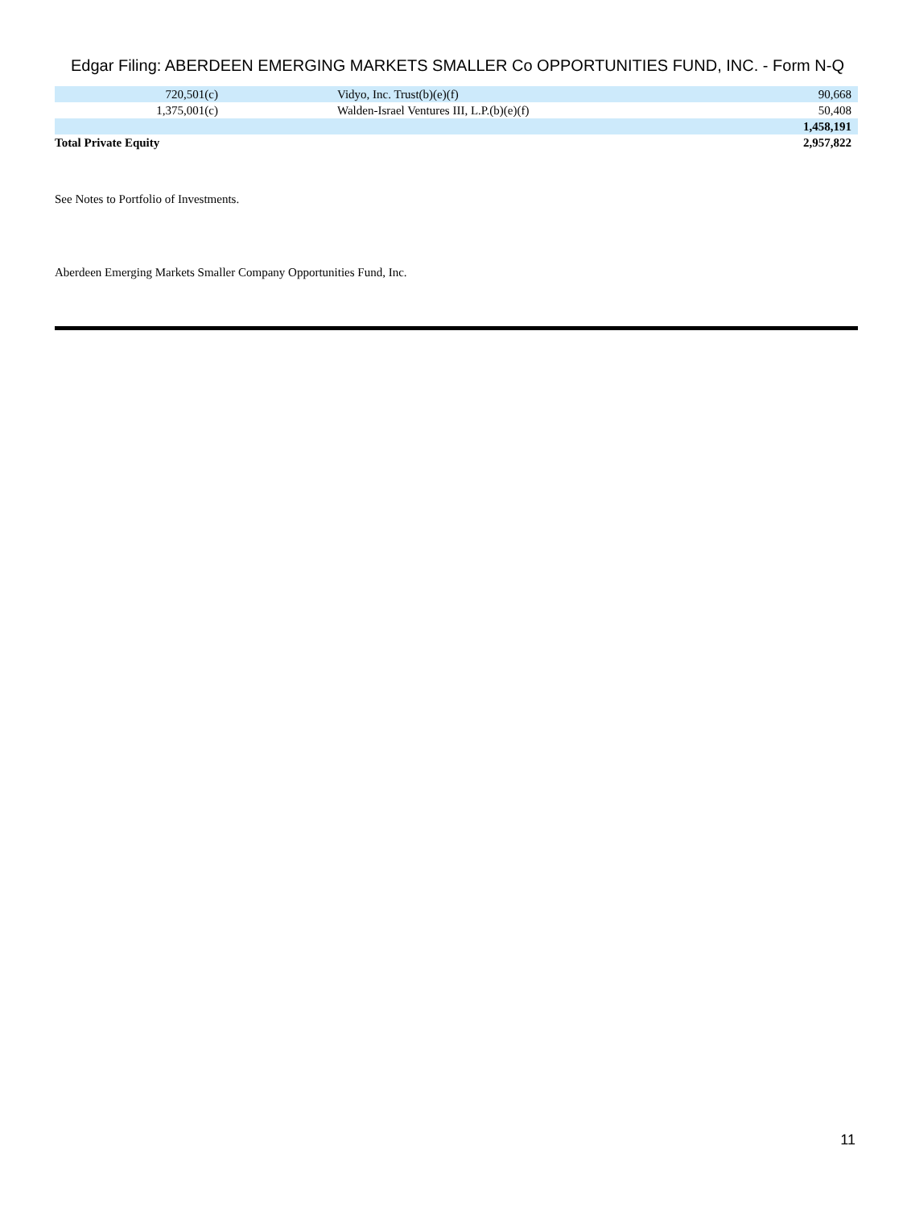Edgar Filing: ABERDEEN EMERGING MARKETS SMALLER Co OPPORTUNITIES FUND, INC. - Form N-Q
| 720,501(c) | Vidyo, Inc. Trust(b)(e)(f) | 90,668 |
| 1,375,001(c) | Walden-Israel Ventures III, L.P.(b)(e)(f) | 50,408 |
| | | 1,458,191 |
| Total Private Equity | | 2,957,822 |
See Notes to Portfolio of Investments.
Aberdeen Emerging Markets Smaller Company Opportunities Fund, Inc.
11